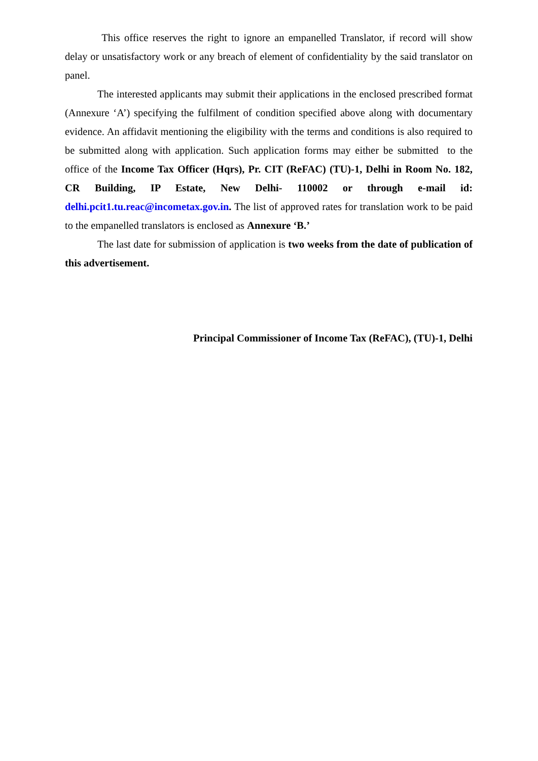This office reserves the right to ignore an empanelled Translator, if record will show delay or unsatisfactory work or any breach of element of confidentiality by the said translator on panel.
The interested applicants may submit their applications in the enclosed prescribed format (Annexure ‘A’) specifying the fulfilment of condition specified above along with documentary evidence. An affidavit mentioning the eligibility with the terms and conditions is also required to be submitted along with application. Such application forms may either be submitted to the office of the Income Tax Officer (Hqrs), Pr. CIT (ReFAC) (TU)-1, Delhi in Room No. 182, CR Building, IP Estate, New Delhi- 110002 or through e-mail id: delhi.pcit1.tu.reac@incometax.gov.in. The list of approved rates for translation work to be paid to the empanelled translators is enclosed as Annexure ‘B.’
The last date for submission of application is two weeks from the date of publication of this advertisement.
Principal Commissioner of Income Tax (ReFAC), (TU)-1, Delhi